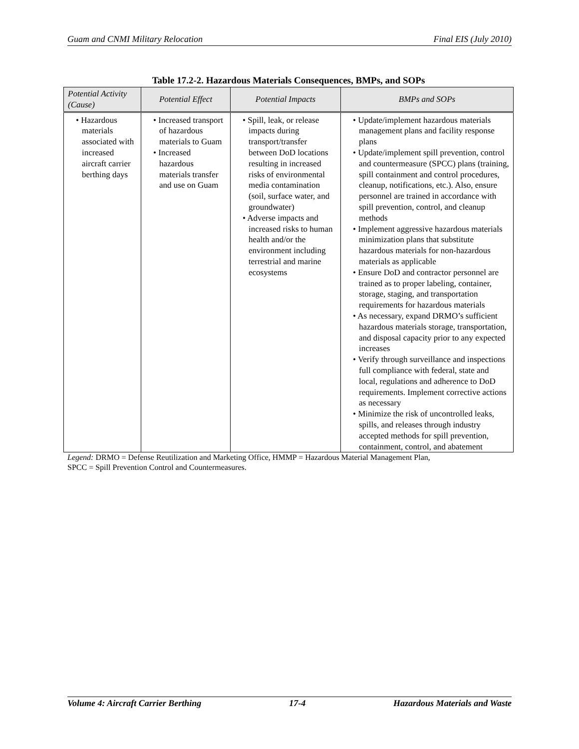Guam and CNMI Military Relocation Final EIS (July 2010)
Table 17.2-2. Hazardous Materials Consequences, BMPs, and SOPs
| Potential Activity (Cause) | Potential Effect | Potential Impacts | BMPs and SOPs |
| --- | --- | --- | --- |
| • Hazardous materials associated with increased aircraft carrier berthing days | • Increased transport of hazardous materials to Guam • Increased hazardous materials transfer and use on Guam | • Spill, leak, or release impacts during transport/transfer between DoD locations resulting in increased risks of environmental media contamination (soil, surface water, and groundwater) • Adverse impacts and increased risks to human health and/or the environment including terrestrial and marine ecosystems | • Update/implement hazardous materials management plans and facility response plans • Update/implement spill prevention, control and countermeasure (SPCC) plans (training, spill containment and control procedures, cleanup, notifications, etc.). Also, ensure personnel are trained in accordance with spill prevention, control, and cleanup methods • Implement aggressive hazardous materials minimization plans that substitute hazardous materials for non-hazardous materials as applicable • Ensure DoD and contractor personnel are trained as to proper labeling, container, storage, staging, and transportation requirements for hazardous materials • As necessary, expand DRMO’s sufficient hazardous materials storage, transportation, and disposal capacity prior to any expected increases • Verify through surveillance and inspections full compliance with federal, state and local, regulations and adherence to DoD requirements. Implement corrective actions as necessary • Minimize the risk of uncontrolled leaks, spills, and releases through industry accepted methods for spill prevention, containment, control, and abatement |
Legend: DRMO = Defense Reutilization and Marketing Office, HMMP = Hazardous Material Management Plan,
SPCC = Spill Prevention Control and Countermeasures.
Volume 4: Aircraft Carrier Berthing 17-4 Hazardous Materials and Waste